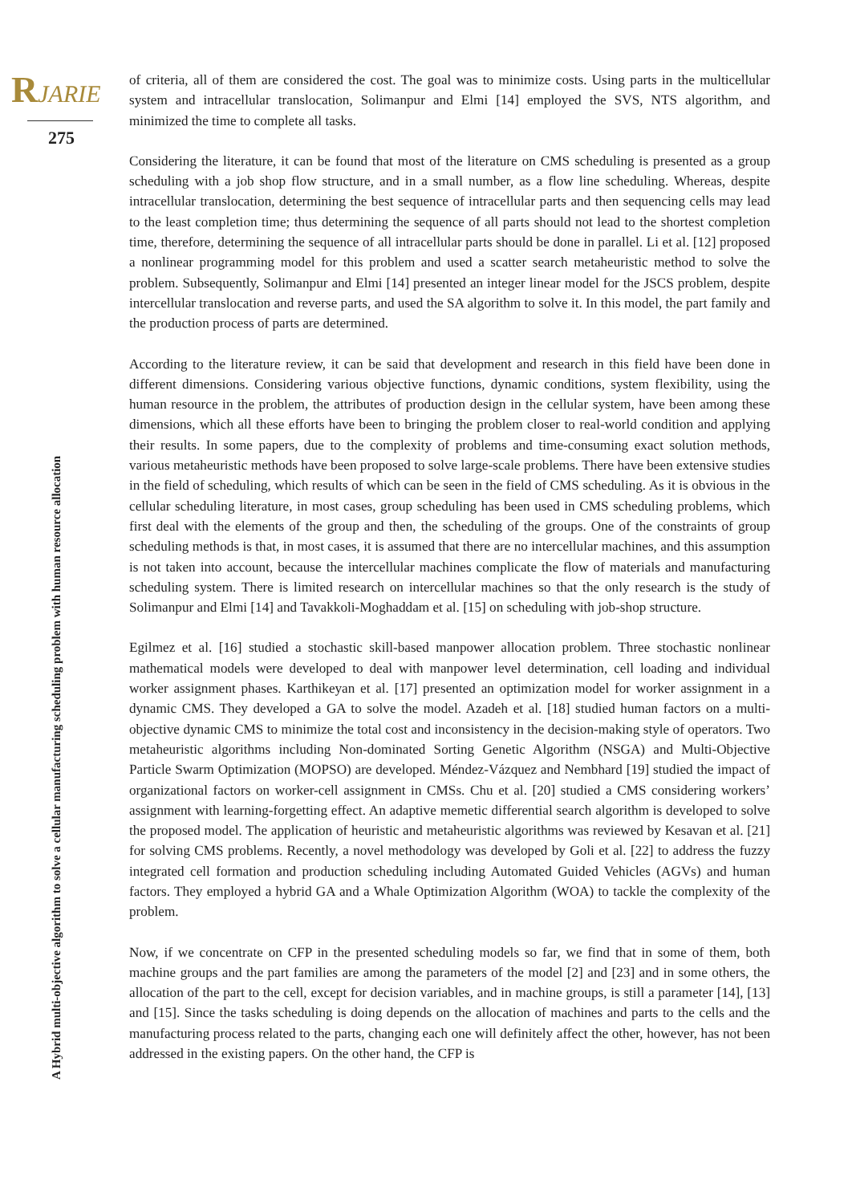RJARIE
275
A Hybrid multi-objective algorithm to solve a cellular manufacturing scheduling problem with human resource allocation
of criteria, all of them are considered the cost. The goal was to minimize costs. Using parts in the multicellular system and intracellular translocation, Solimanpur and Elmi [14] employed the SVS, NTS algorithm, and minimized the time to complete all tasks.
Considering the literature, it can be found that most of the literature on CMS scheduling is presented as a group scheduling with a job shop flow structure, and in a small number, as a flow line scheduling. Whereas, despite intracellular translocation, determining the best sequence of intracellular parts and then sequencing cells may lead to the least completion time; thus determining the sequence of all parts should not lead to the shortest completion time, therefore, determining the sequence of all intracellular parts should be done in parallel. Li et al. [12] proposed a nonlinear programming model for this problem and used a scatter search metaheuristic method to solve the problem. Subsequently, Solimanpur and Elmi [14] presented an integer linear model for the JSCS problem, despite intercellular translocation and reverse parts, and used the SA algorithm to solve it. In this model, the part family and the production process of parts are determined.
According to the literature review, it can be said that development and research in this field have been done in different dimensions. Considering various objective functions, dynamic conditions, system flexibility, using the human resource in the problem, the attributes of production design in the cellular system, have been among these dimensions, which all these efforts have been to bringing the problem closer to real-world condition and applying their results. In some papers, due to the complexity of problems and time-consuming exact solution methods, various metaheuristic methods have been proposed to solve large-scale problems. There have been extensive studies in the field of scheduling, which results of which can be seen in the field of CMS scheduling. As it is obvious in the cellular scheduling literature, in most cases, group scheduling has been used in CMS scheduling problems, which first deal with the elements of the group and then, the scheduling of the groups. One of the constraints of group scheduling methods is that, in most cases, it is assumed that there are no intercellular machines, and this assumption is not taken into account, because the intercellular machines complicate the flow of materials and manufacturing scheduling system. There is limited research on intercellular machines so that the only research is the study of Solimanpur and Elmi [14] and Tavakkoli-Moghaddam et al. [15] on scheduling with job-shop structure.
Egilmez et al. [16] studied a stochastic skill-based manpower allocation problem. Three stochastic nonlinear mathematical models were developed to deal with manpower level determination, cell loading and individual worker assignment phases. Karthikeyan et al. [17] presented an optimization model for worker assignment in a dynamic CMS. They developed a GA to solve the model. Azadeh et al. [18] studied human factors on a multi-objective dynamic CMS to minimize the total cost and inconsistency in the decision-making style of operators. Two metaheuristic algorithms including Non-dominated Sorting Genetic Algorithm (NSGA) and Multi-Objective Particle Swarm Optimization (MOPSO) are developed. Méndez-Vázquez and Nembhard [19] studied the impact of organizational factors on worker-cell assignment in CMSs. Chu et al. [20] studied a CMS considering workers’ assignment with learning-forgetting effect. An adaptive memetic differential search algorithm is developed to solve the proposed model. The application of heuristic and metaheuristic algorithms was reviewed by Kesavan et al. [21] for solving CMS problems. Recently, a novel methodology was developed by Goli et al. [22] to address the fuzzy integrated cell formation and production scheduling including Automated Guided Vehicles (AGVs) and human factors. They employed a hybrid GA and a Whale Optimization Algorithm (WOA) to tackle the complexity of the problem.
Now, if we concentrate on CFP in the presented scheduling models so far, we find that in some of them, both machine groups and the part families are among the parameters of the model [2] and [23] and in some others, the allocation of the part to the cell, except for decision variables, and in machine groups, is still a parameter [14], [13] and [15]. Since the tasks scheduling is doing depends on the allocation of machines and parts to the cells and the manufacturing process related to the parts, changing each one will definitely affect the other, however, has not been addressed in the existing papers. On the other hand, the CFP is